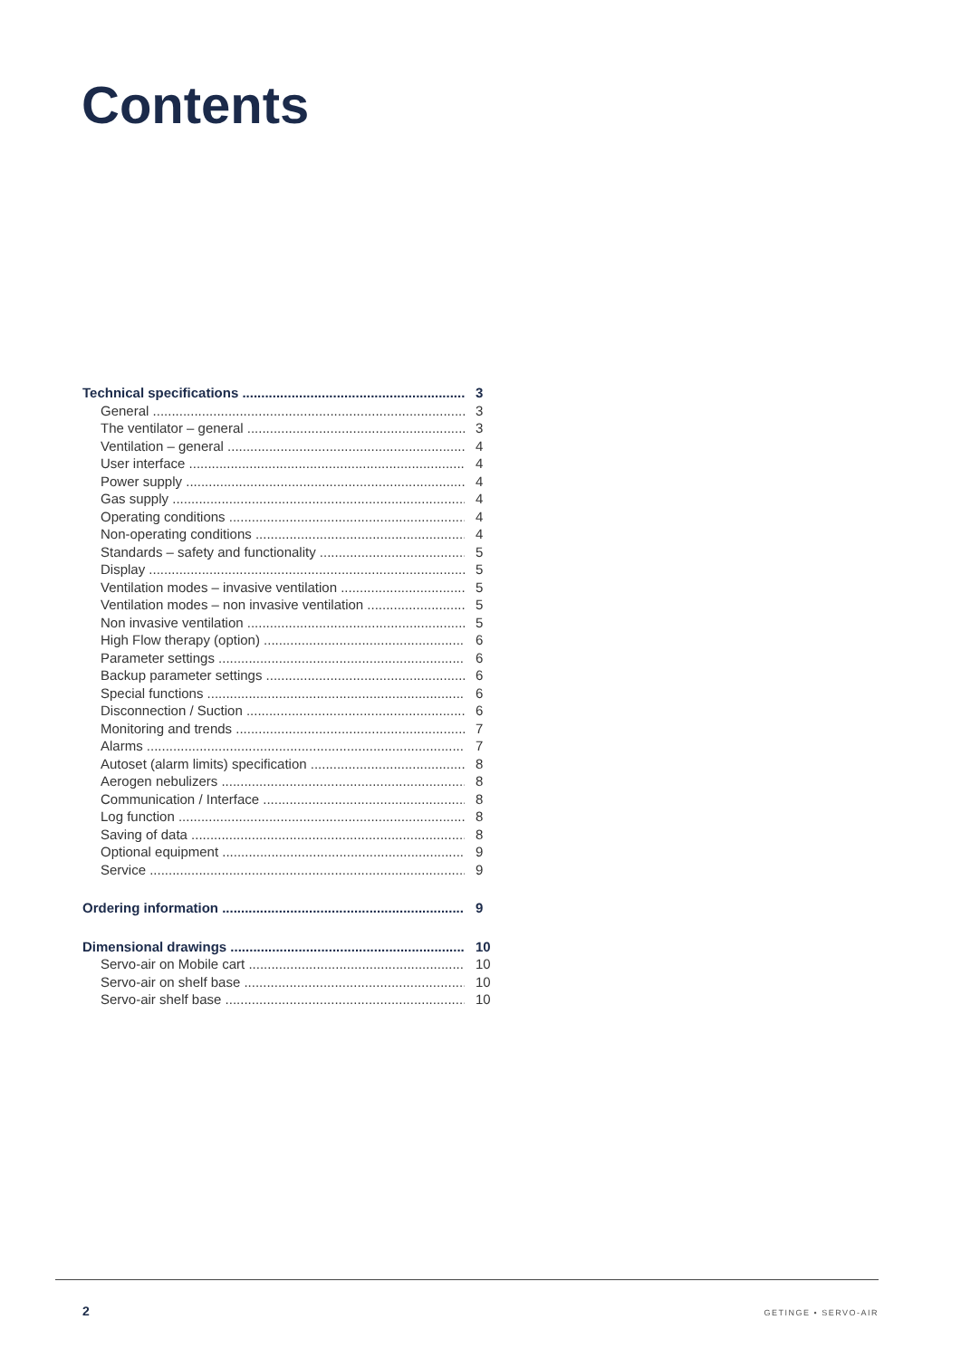Contents
Technical specifications 3
General 3
The ventilator – general 3
Ventilation – general 4
User interface 4
Power supply 4
Gas supply 4
Operating conditions 4
Non-operating conditions 4
Standards – safety and functionality 5
Display 5
Ventilation modes – invasive ventilation 5
Ventilation modes – non invasive ventilation 5
Non invasive ventilation 5
High Flow therapy (option) 6
Parameter settings 6
Backup parameter settings 6
Special functions 6
Disconnection / Suction 6
Monitoring and trends 7
Alarms 7
Autoset (alarm limits) specification 8
Aerogen nebulizers 8
Communication / Interface 8
Log function 8
Saving of data 8
Optional equipment 9
Service 9
Ordering information 9
Dimensional drawings 10
Servo-air on Mobile cart 10
Servo-air on shelf base 10
Servo-air shelf base 10
2 GETINGE • SERVO-AIR